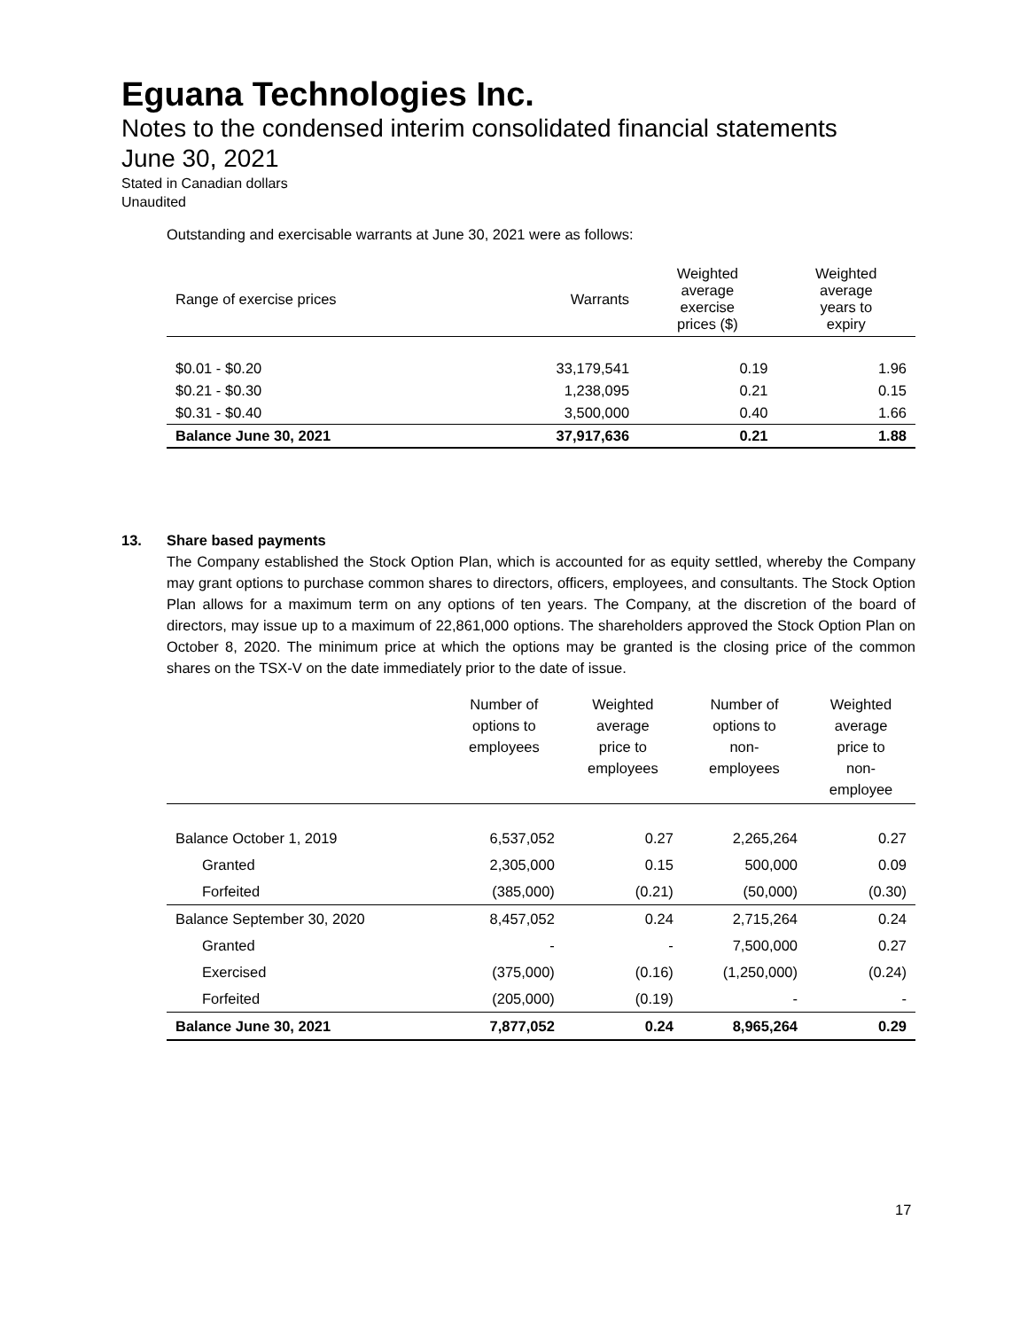Eguana Technologies Inc.
Notes to the condensed interim consolidated financial statements
June 30, 2021
Stated in Canadian dollars
Unaudited
Outstanding and exercisable warrants at June 30, 2021 were as follows:
| Range of exercise prices | Warrants | Weighted average exercise prices ($) | Weighted average years to expiry |
| --- | --- | --- | --- |
| $0.01 - $0.20 | 33,179,541 | 0.19 | 1.96 |
| $0.21 - $0.30 | 1,238,095 | 0.21 | 0.15 |
| $0.31 - $0.40 | 3,500,000 | 0.40 | 1.66 |
| Balance June 30, 2021 | 37,917,636 | 0.21 | 1.88 |
13. Share based payments
The Company established the Stock Option Plan, which is accounted for as equity settled, whereby the Company may grant options to purchase common shares to directors, officers, employees, and consultants. The Stock Option Plan allows for a maximum term on any options of ten years. The Company, at the discretion of the board of directors, may issue up to a maximum of 22,861,000 options. The shareholders approved the Stock Option Plan on October 8, 2020. The minimum price at which the options may be granted is the closing price of the common shares on the TSX-V on the date immediately prior to the date of issue.
| | Number of options to employees | Weighted average price to employees | Number of options to non- employees | Weighted average price to non- employee |
| --- | --- | --- | --- | --- |
| Balance October 1, 2019 | 6,537,052 | 0.27 | 2,265,264 | 0.27 |
| Granted | 2,305,000 | 0.15 | 500,000 | 0.09 |
| Forfeited | (385,000) | (0.21) | (50,000) | (0.30) |
| Balance September 30, 2020 | 8,457,052 | 0.24 | 2,715,264 | 0.24 |
| Granted | - | - | 7,500,000 | 0.27 |
| Exercised | (375,000) | (0.16) | (1,250,000) | (0.24) |
| Forfeited | (205,000) | (0.19) | - | - |
| Balance June 30, 2021 | 7,877,052 | 0.24 | 8,965,264 | 0.29 |
17